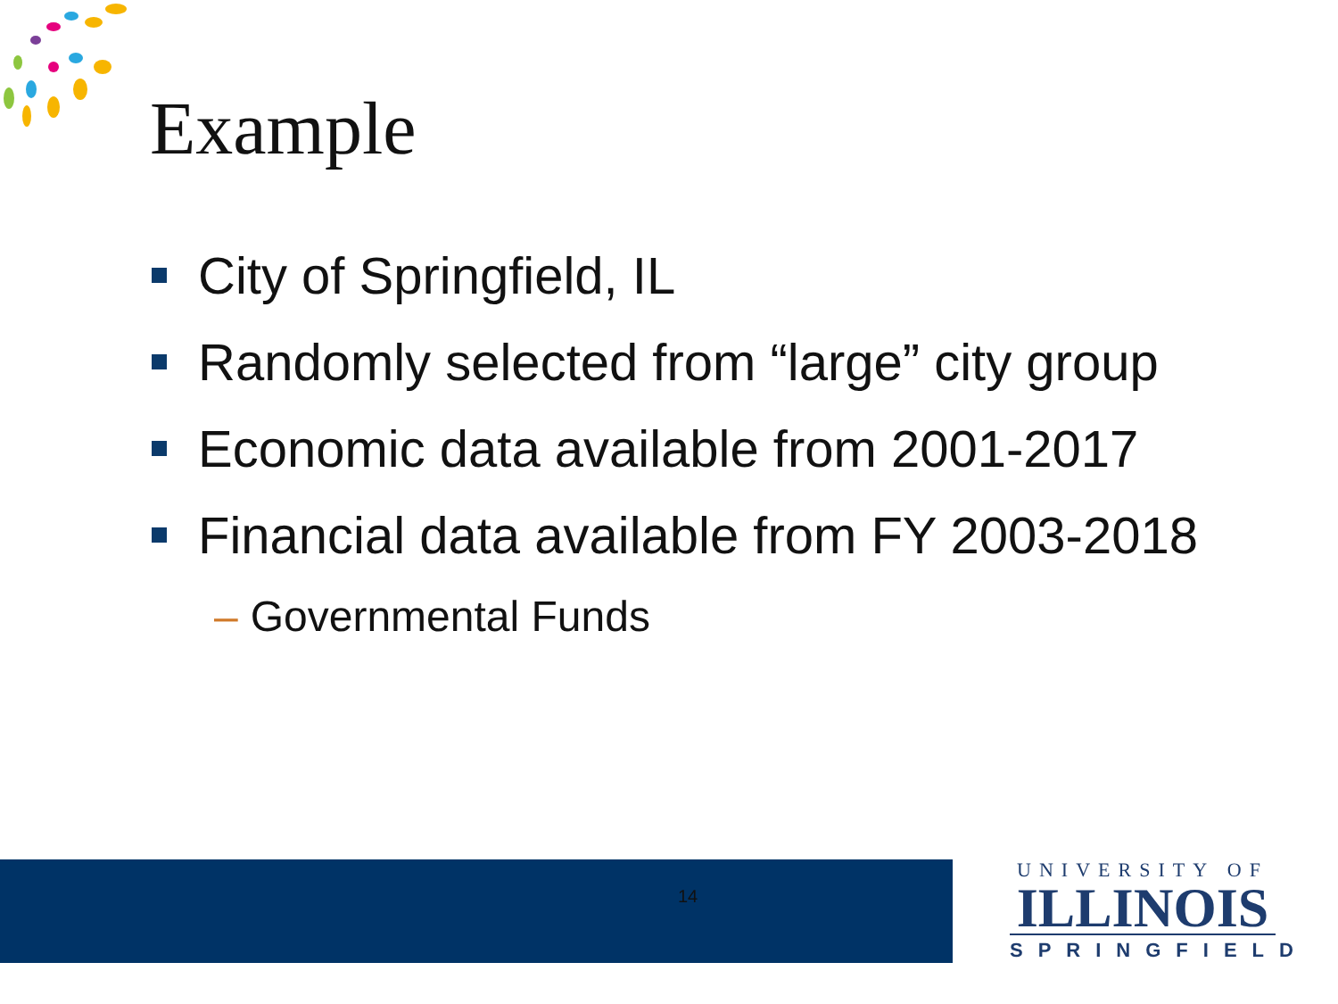Example
City of Springfield, IL
Randomly selected from “large” city group
Economic data available from 2001-2017
Financial data available from FY 2003-2018
– Governmental Funds
14
UNIVERSITY OF
ILLINOIS
SPRINGFIELD